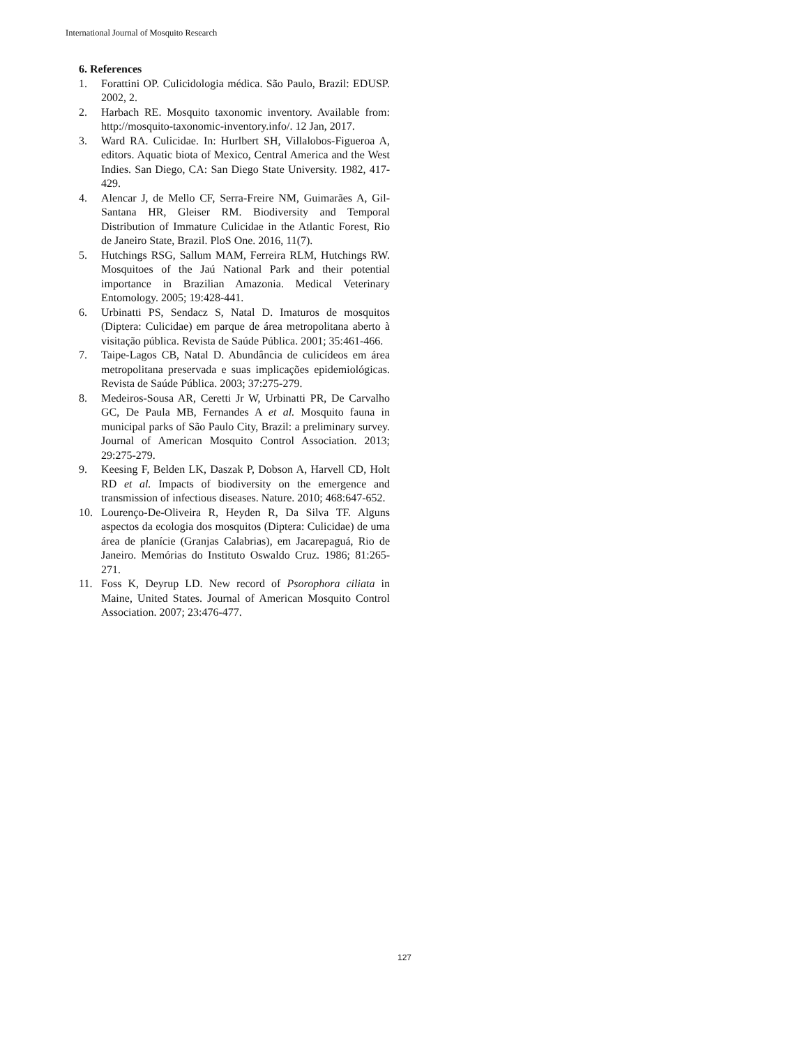International Journal of Mosquito Research
6. References
1. Forattini OP. Culicidologia médica. São Paulo, Brazil: EDUSP. 2002, 2.
2. Harbach RE. Mosquito taxonomic inventory. Available from: http://mosquito-taxonomic-inventory.info/. 12 Jan, 2017.
3. Ward RA. Culicidae. In: Hurlbert SH, Villalobos-Figueroa A, editors. Aquatic biota of Mexico, Central America and the West Indies. San Diego, CA: San Diego State University. 1982, 417-429.
4. Alencar J, de Mello CF, Serra-Freire NM, Guimarães A, Gil-Santana HR, Gleiser RM. Biodiversity and Temporal Distribution of Immature Culicidae in the Atlantic Forest, Rio de Janeiro State, Brazil. PloS One. 2016, 11(7).
5. Hutchings RSG, Sallum MAM, Ferreira RLM, Hutchings RW. Mosquitoes of the Jaú National Park and their potential importance in Brazilian Amazonia. Medical Veterinary Entomology. 2005; 19:428-441.
6. Urbinatti PS, Sendacz S, Natal D. Imaturos de mosquitos (Diptera: Culicidae) em parque de área metropolitana aberto à visitação pública. Revista de Saúde Pública. 2001; 35:461-466.
7. Taipe-Lagos CB, Natal D. Abundância de culicídeos em área metropolitana preservada e suas implicações epidemiológicas. Revista de Saúde Pública. 2003; 37:275-279.
8. Medeiros-Sousa AR, Ceretti Jr W, Urbinatti PR, De Carvalho GC, De Paula MB, Fernandes A et al. Mosquito fauna in municipal parks of São Paulo City, Brazil: a preliminary survey. Journal of American Mosquito Control Association. 2013; 29:275-279.
9. Keesing F, Belden LK, Daszak P, Dobson A, Harvell CD, Holt RD et al. Impacts of biodiversity on the emergence and transmission of infectious diseases. Nature. 2010; 468:647-652.
10. Lourenço-De-Oliveira R, Heyden R, Da Silva TF. Alguns aspectos da ecologia dos mosquitos (Diptera: Culicidae) de uma área de planície (Granjas Calabrias), em Jacarepaguá, Rio de Janeiro. Memórias do Instituto Oswaldo Cruz. 1986; 81:265-271.
11. Foss K, Deyrup LD. New record of Psorophora ciliata in Maine, United States. Journal of American Mosquito Control Association. 2007; 23:476-477.
127